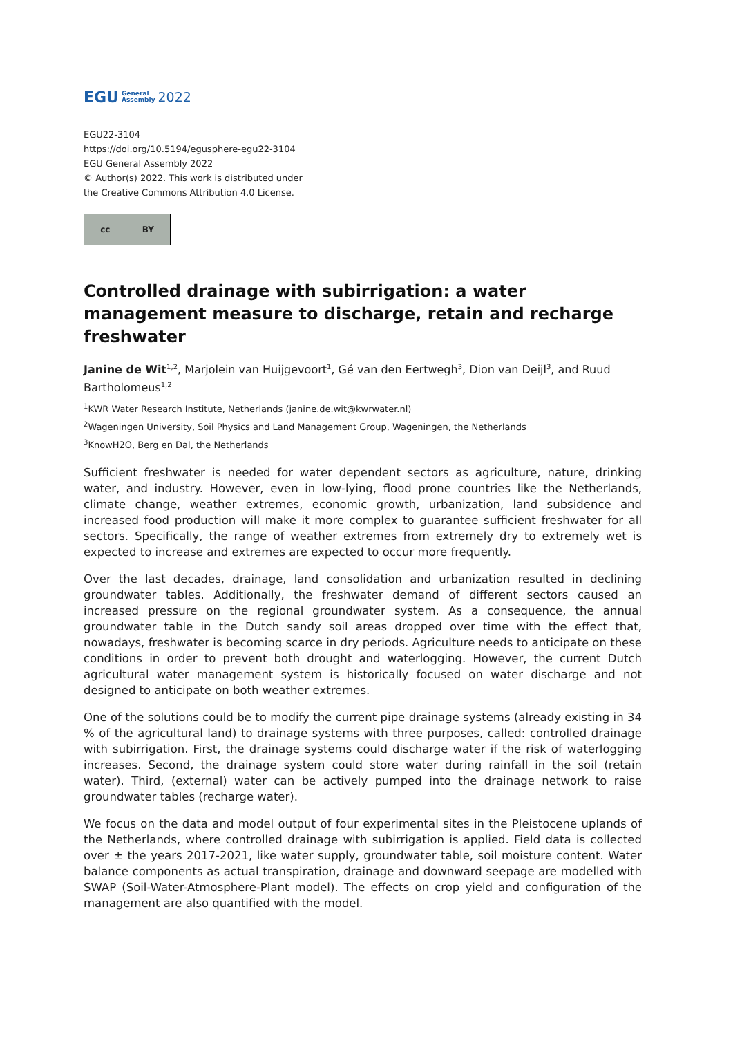EGU General
Assembly 2022
EGU22-3104
https://doi.org/10.5194/egusphere-egu22-3104
EGU General Assembly 2022
© Author(s) 2022. This work is distributed under
the Creative Commons Attribution 4.0 License.
cc BY
Controlled drainage with subirrigation: a water management measure to discharge, retain and recharge freshwater
Janine de Wit<sup>1,2</sup>, Marjolein van Huijgevoort<sup>1</sup>, Gé van den Eertwegh<sup>3</sup>, Dion van Deijl<sup>3</sup>, and Ruud Bartholomeus<sup>1,2</sup>
<sup>1</sup> KWR Water Research Institute, Netherlands (janine.de.wit@kwrwater.nl)
<sup>2</sup> Wageningen University, Soil Physics and Land Management Group, Wageningen, the Netherlands
<sup>3</sup> KnowH2O, Berg en Dal, the Netherlands
Sufficient freshwater is needed for water dependent sectors as agriculture, nature, drinking water, and industry. However, even in low-lying, flood prone countries like the Netherlands, climate change, weather extremes, economic growth, urbanization, land subsidence and increased food production will make it more complex to guarantee sufficient freshwater for all sectors. Specifically, the range of weather extremes from extremely dry to extremely wet is expected to increase and extremes are expected to occur more frequently.
Over the last decades, drainage, land consolidation and urbanization resulted in declining groundwater tables. Additionally, the freshwater demand of different sectors caused an increased pressure on the regional groundwater system. As a consequence, the annual groundwater table in the Dutch sandy soil areas dropped over time with the effect that, nowadays, freshwater is becoming scarce in dry periods. Agriculture needs to anticipate on these conditions in order to prevent both drought and waterlogging. However, the current Dutch agricultural water management system is historically focused on water discharge and not designed to anticipate on both weather extremes.
One of the solutions could be to modify the current pipe drainage systems (already existing in 34 % of the agricultural land) to drainage systems with three purposes, called: controlled drainage with subirrigation. First, the drainage systems could discharge water if the risk of waterlogging increases. Second, the drainage system could store water during rainfall in the soil (retain water). Third, (external) water can be actively pumped into the drainage network to raise groundwater tables (recharge water).
We focus on the data and model output of four experimental sites in the Pleistocene uplands of the Netherlands, where controlled drainage with subirrigation is applied. Field data is collected over ± the years 2017-2021, like water supply, groundwater table, soil moisture content. Water balance components as actual transpiration, drainage and downward seepage are modelled with SWAP (Soil-Water-Atmosphere-Plant model). The effects on crop yield and configuration of the management are also quantified with the model.